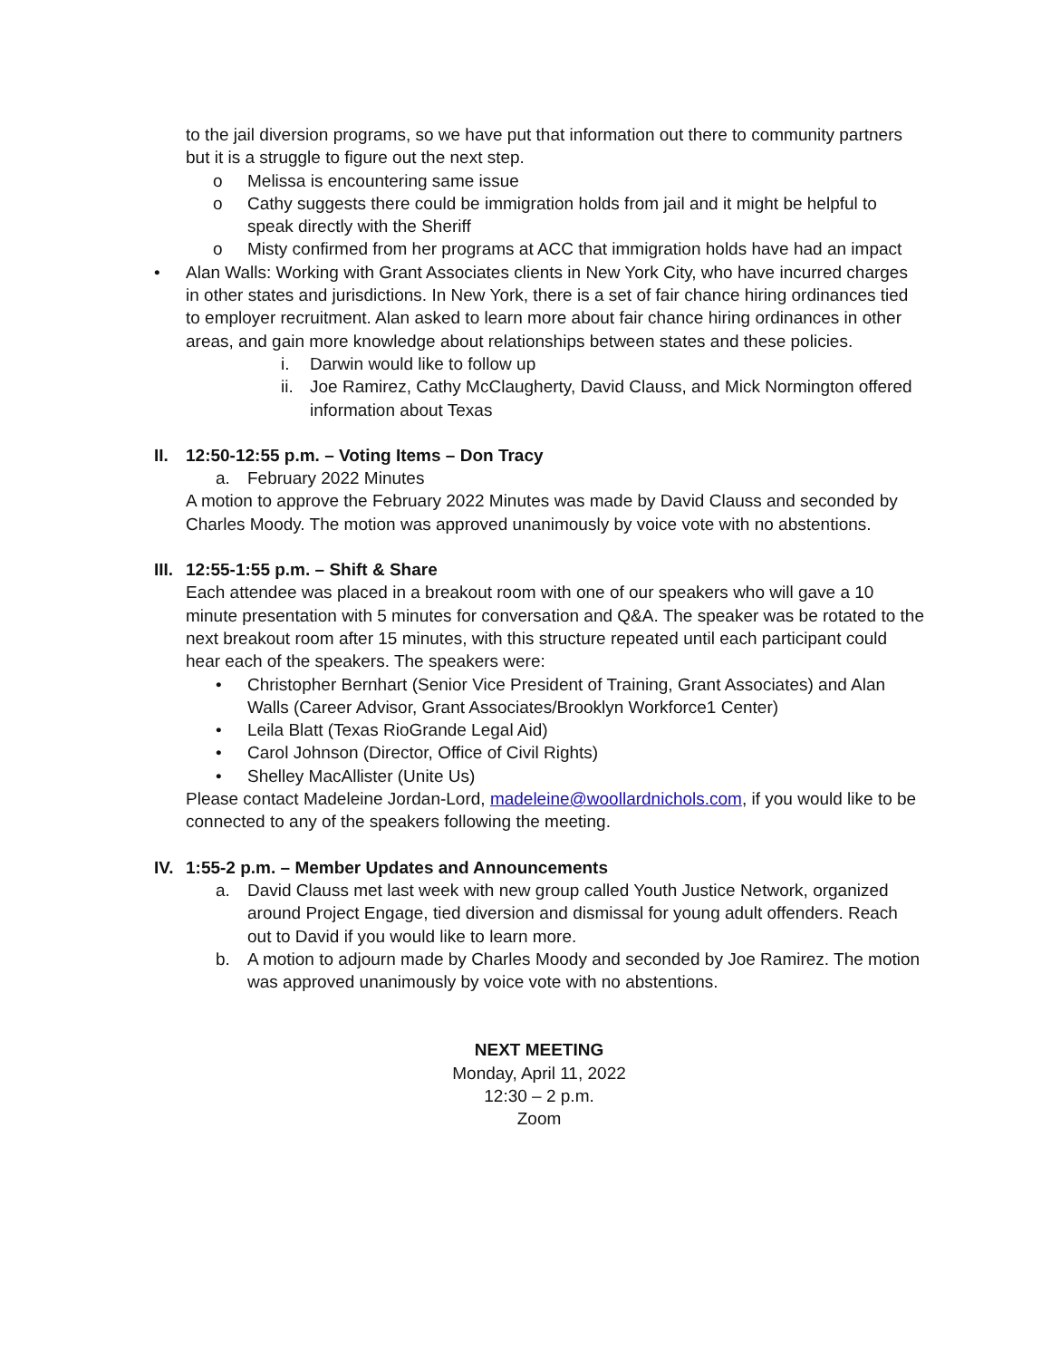to the jail diversion programs, so we have put that information out there to community partners but it is a struggle to figure out the next step.
o Melissa is encountering same issue
o Cathy suggests there could be immigration holds from jail and it might be helpful to speak directly with the Sheriff
o Misty confirmed from her programs at ACC that immigration holds have had an impact
• Alan Walls: Working with Grant Associates clients in New York City, who have incurred charges in other states and jurisdictions. In New York, there is a set of fair chance hiring ordinances tied to employer recruitment. Alan asked to learn more about fair chance hiring ordinances in other areas, and gain more knowledge about relationships between states and these policies.
i. Darwin would like to follow up
ii. Joe Ramirez, Cathy McClaugherty, David Clauss, and Mick Normington offered information about Texas
II. 12:50-12:55 p.m. – Voting Items – Don Tracy
a. February 2022 Minutes
A motion to approve the February 2022 Minutes was made by David Clauss and seconded by Charles Moody. The motion was approved unanimously by voice vote with no abstentions.
III. 12:55-1:55 p.m. – Shift & Share
Each attendee was placed in a breakout room with one of our speakers who will gave a 10 minute presentation with 5 minutes for conversation and Q&A. The speaker was be rotated to the next breakout room after 15 minutes, with this structure repeated until each participant could hear each of the speakers. The speakers were:
• Christopher Bernhart (Senior Vice President of Training, Grant Associates) and Alan Walls (Career Advisor, Grant Associates/Brooklyn Workforce1 Center)
• Leila Blatt (Texas RioGrande Legal Aid)
• Carol Johnson (Director, Office of Civil Rights)
• Shelley MacAllister (Unite Us)
Please contact Madeleine Jordan-Lord, madeleine@woollardnichols.com, if you would like to be connected to any of the speakers following the meeting.
IV. 1:55-2 p.m. – Member Updates and Announcements
a. David Clauss met last week with new group called Youth Justice Network, organized around Project Engage, tied diversion and dismissal for young adult offenders. Reach out to David if you would like to learn more.
b. A motion to adjourn made by Charles Moody and seconded by Joe Ramirez. The motion was approved unanimously by voice vote with no abstentions.
NEXT MEETING
Monday, April 11, 2022
12:30 – 2 p.m.
Zoom